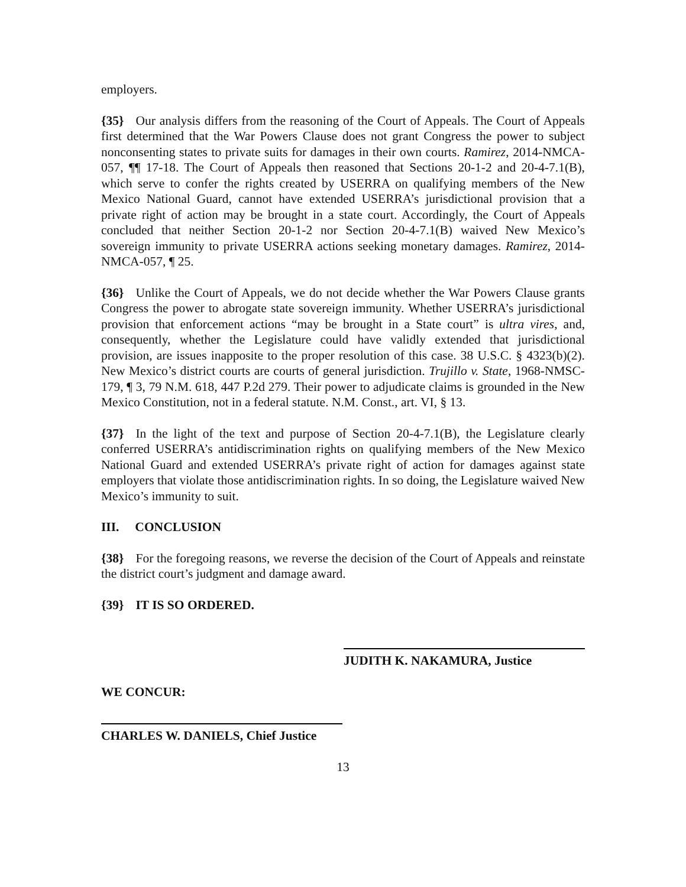employers.
{35} Our analysis differs from the reasoning of the Court of Appeals. The Court of Appeals first determined that the War Powers Clause does not grant Congress the power to subject nonconsenting states to private suits for damages in their own courts. Ramirez, 2014-NMCA-057, ¶¶ 17-18. The Court of Appeals then reasoned that Sections 20-1-2 and 20-4-7.1(B), which serve to confer the rights created by USERRA on qualifying members of the New Mexico National Guard, cannot have extended USERRA’s jurisdictional provision that a private right of action may be brought in a state court. Accordingly, the Court of Appeals concluded that neither Section 20-1-2 nor Section 20-4-7.1(B) waived New Mexico’s sovereign immunity to private USERRA actions seeking monetary damages. Ramirez, 2014-NMCA-057, ¶ 25.
{36} Unlike the Court of Appeals, we do not decide whether the War Powers Clause grants Congress the power to abrogate state sovereign immunity. Whether USERRA’s jurisdictional provision that enforcement actions “may be brought in a State court” is ultra vires, and, consequently, whether the Legislature could have validly extended that jurisdictional provision, are issues inapposite to the proper resolution of this case. 38 U.S.C. § 4323(b)(2). New Mexico’s district courts are courts of general jurisdiction. Trujillo v. State, 1968-NMSC-179, ¶ 3, 79 N.M. 618, 447 P.2d 279. Their power to adjudicate claims is grounded in the New Mexico Constitution, not in a federal statute. N.M. Const., art. VI, § 13.
{37} In the light of the text and purpose of Section 20-4-7.1(B), the Legislature clearly conferred USERRA’s antidiscrimination rights on qualifying members of the New Mexico National Guard and extended USERRA’s private right of action for damages against state employers that violate those antidiscrimination rights. In so doing, the Legislature waived New Mexico’s immunity to suit.
III. CONCLUSION
{38} For the foregoing reasons, we reverse the decision of the Court of Appeals and reinstate the district court’s judgment and damage award.
{39} IT IS SO ORDERED.
JUDITH K. NAKAMURA, Justice
WE CONCUR:
CHARLES W. DANIELS, Chief Justice
13